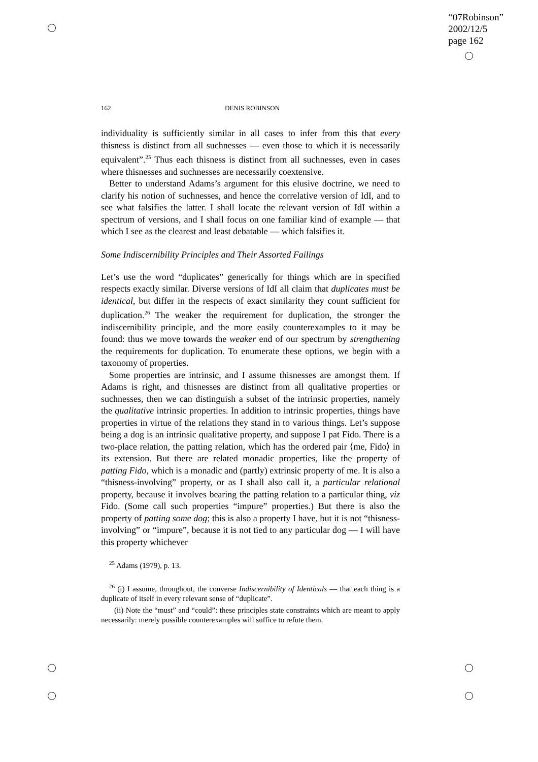“07Robinson”
2002/12/5
page 162
162 DENIS ROBINSON
individuality is sufficiently similar in all cases to infer from this that every thisness is distinct from all suchnesses — even those to which it is necessarily equivalent”.<sup>25</sup> Thus each thisness is distinct from all suchnesses, even in cases where thisnesses and suchnesses are necessarily coextensive.
Better to understand Adams’s argument for this elusive doctrine, we need to clarify his notion of suchnesses, and hence the correlative version of IdI, and to see what falsifies the latter. I shall locate the relevant version of IdI within a spectrum of versions, and I shall focus on one familiar kind of example — that which I see as the clearest and least debatable — which falsifies it.
Some Indiscernibility Principles and Their Assorted Failings
Let’s use the word “duplicates” generically for things which are in specified respects exactly similar. Diverse versions of IdI all claim that duplicates must be identical, but differ in the respects of exact similarity they count sufficient for duplication.<sup>26</sup> The weaker the requirement for duplication, the stronger the indiscernibility principle, and the more easily counterexamples to it may be found: thus we move towards the weaker end of our spectrum by strengthening the requirements for duplication. To enumerate these options, we begin with a taxonomy of properties.
Some properties are intrinsic, and I assume thisnesses are amongst them. If Adams is right, and thisnesses are distinct from all qualitative properties or suchnesses, then we can distinguish a subset of the intrinsic properties, namely the qualitative intrinsic properties. In addition to intrinsic properties, things have properties in virtue of the relations they stand in to various things. Let’s suppose being a dog is an intrinsic qualitative property, and suppose I pat Fido. There is a two-place relation, the patting relation, which has the ordered pair ⟨me, Fido⟩ in its extension. But there are related monadic properties, like the property of patting Fido, which is a monadic and (partly) extrinsic property of me. It is also a “thisness-involving” property, or as I shall also call it, a particular relational property, because it involves bearing the patting relation to a particular thing, viz Fido. (Some call such properties “impure” properties.) But there is also the property of patting some dog; this is also a property I have, but it is not “thisness-involving” or “impure”, because it is not tied to any particular dog — I will have this property whichever
<sup>25</sup> Adams (1979), p. 13.
<sup>26</sup> (i) I assume, throughout, the converse Indiscernibility of Identicals — that each thing is a duplicate of itself in every relevant sense of “duplicate”.
(ii) Note the “must” and “could”: these principles state constraints which are meant to apply necessarily: merely possible counterexamples will suffice to refute them.